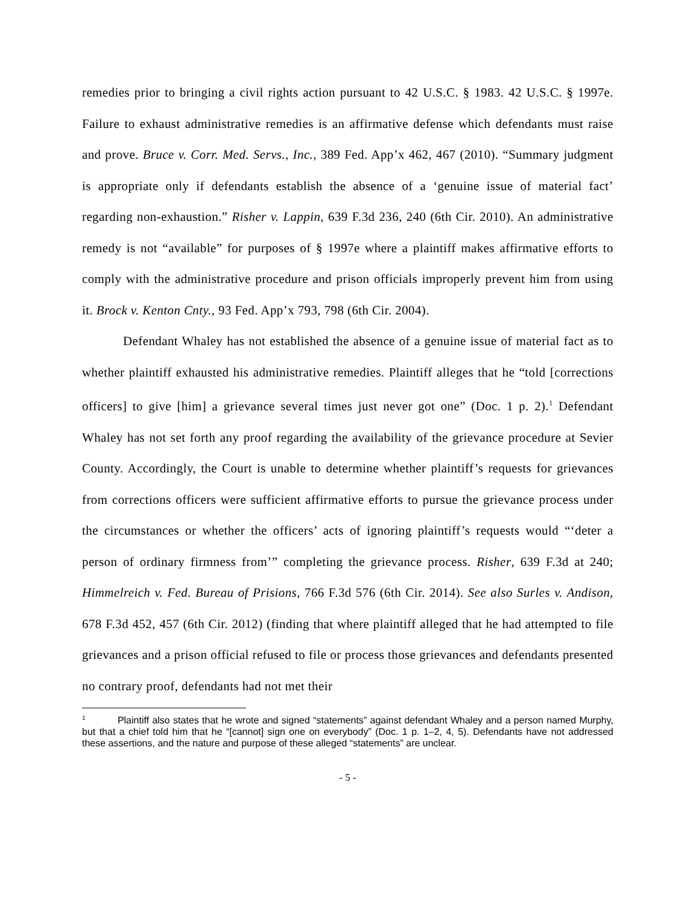remedies prior to bringing a civil rights action pursuant to 42 U.S.C. § 1983. 42 U.S.C. § 1997e. Failure to exhaust administrative remedies is an affirmative defense which defendants must raise and prove. Bruce v. Corr. Med. Servs., Inc., 389 Fed. App’x 462, 467 (2010). “Summary judgment is appropriate only if defendants establish the absence of a ‘genuine issue of material fact’ regarding non-exhaustion.” Risher v. Lappin, 639 F.3d 236, 240 (6th Cir. 2010). An administrative remedy is not “available” for purposes of § 1997e where a plaintiff makes affirmative efforts to comply with the administrative procedure and prison officials improperly prevent him from using it. Brock v. Kenton Cnty., 93 Fed. App’x 793, 798 (6th Cir. 2004).
Defendant Whaley has not established the absence of a genuine issue of material fact as to whether plaintiff exhausted his administrative remedies. Plaintiff alleges that he “told [corrections officers] to give [him] a grievance several times just never got one” (Doc. 1 p. 2).<sup>1</sup> Defendant Whaley has not set forth any proof regarding the availability of the grievance procedure at Sevier County. Accordingly, the Court is unable to determine whether plaintiff’s requests for grievances from corrections officers were sufficient affirmative efforts to pursue the grievance process under the circumstances or whether the officers’ acts of ignoring plaintiff’s requests would “‘deter a person of ordinary firmness from’” completing the grievance process. Risher, 639 F.3d at 240; Himmelreich v. Fed. Bureau of Prisions, 766 F.3d 576 (6th Cir. 2014). See also Surles v. Andison, 678 F.3d 452, 457 (6th Cir. 2012) (finding that where plaintiff alleged that he had attempted to file grievances and a prison official refused to file or process those grievances and defendants presented no contrary proof, defendants had not met their
<sup>1</sup> Plaintiff also states that he wrote and signed “statements” against defendant Whaley and a person named Murphy, but that a chief told him that he “[cannot] sign one on everybody” (Doc. 1 p. 1–2, 4, 5). Defendants have not addressed these assertions, and the nature and purpose of these alleged “statements” are unclear.
- 5 -